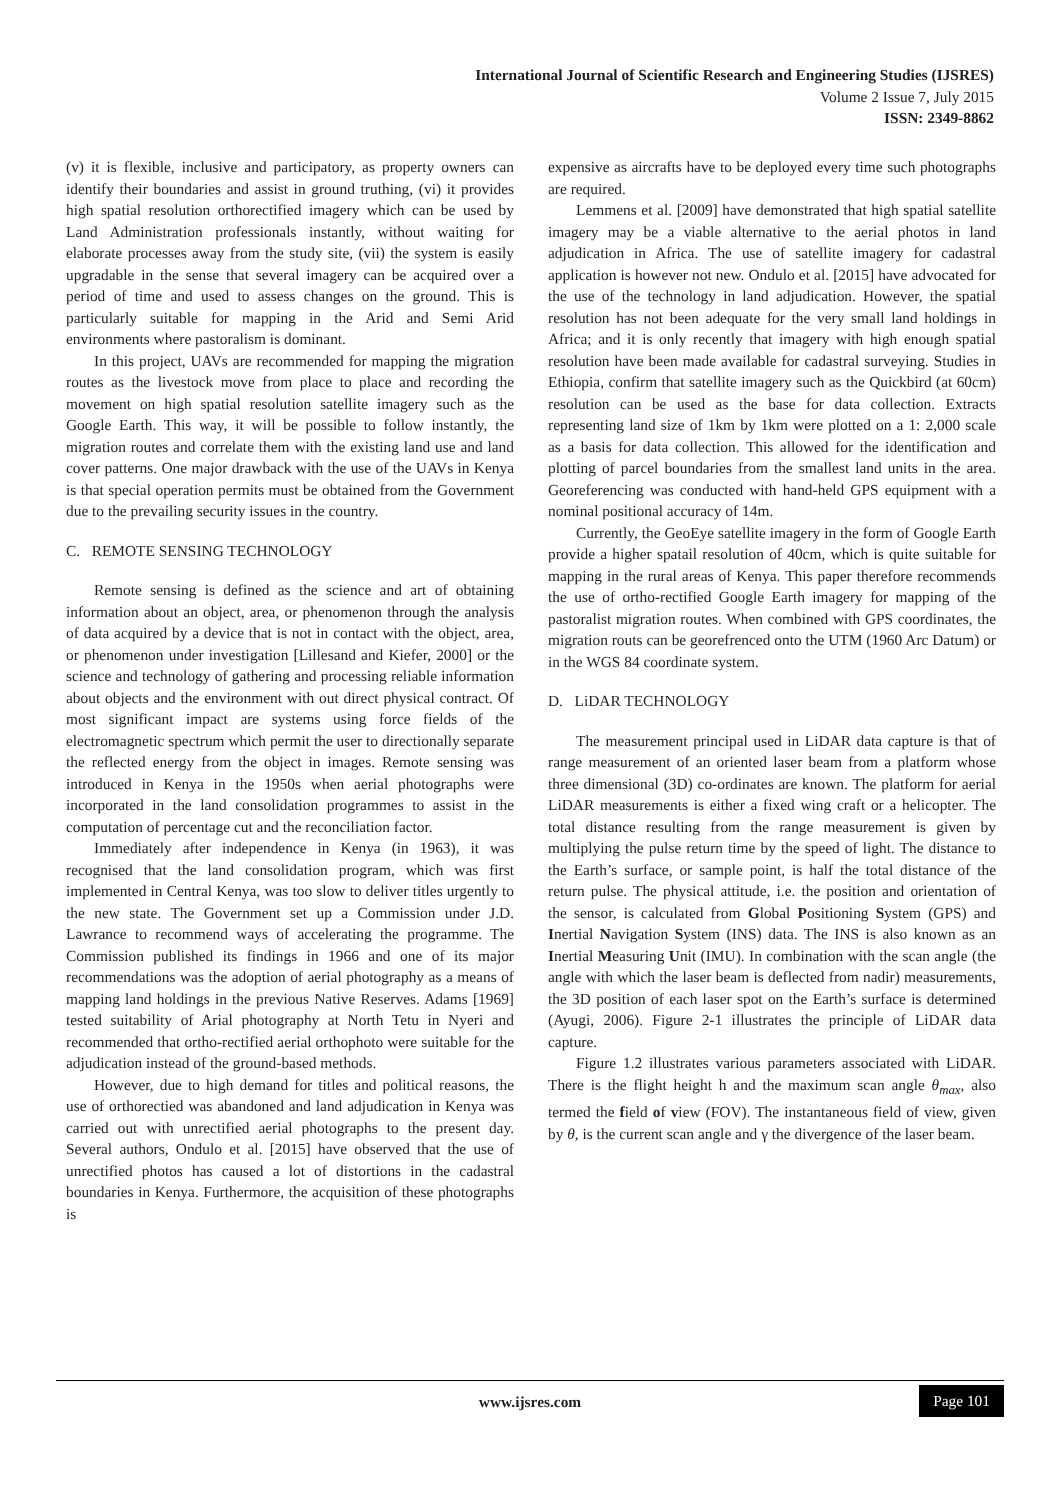International Journal of Scientific Research and Engineering Studies (IJSRES)
Volume 2 Issue 7, July 2015
ISSN: 2349-8862
(v) it is flexible, inclusive and participatory, as property owners can identify their boundaries and assist in ground truthing, (vi) it provides high spatial resolution orthorectified imagery which can be used by Land Administration professionals instantly, without waiting for elaborate processes away from the study site, (vii) the system is easily upgradable in the sense that several imagery can be acquired over a period of time and used to assess changes on the ground. This is particularly suitable for mapping in the Arid and Semi Arid environments where pastoralism is dominant.
In this project, UAVs are recommended for mapping the migration routes as the livestock move from place to place and recording the movement on high spatial resolution satellite imagery such as the Google Earth. This way, it will be possible to follow instantly, the migration routes and correlate them with the existing land use and land cover patterns. One major drawback with the use of the UAVs in Kenya is that special operation permits must be obtained from the Government due to the prevailing security issues in the country.
C. REMOTE SENSING TECHNOLOGY
Remote sensing is defined as the science and art of obtaining information about an object, area, or phenomenon through the analysis of data acquired by a device that is not in contact with the object, area, or phenomenon under investigation [Lillesand and Kiefer, 2000] or the science and technology of gathering and processing reliable information about objects and the environment with out direct physical contract. Of most significant impact are systems using force fields of the electromagnetic spectrum which permit the user to directionally separate the reflected energy from the object in images. Remote sensing was introduced in Kenya in the 1950s when aerial photographs were incorporated in the land consolidation programmes to assist in the computation of percentage cut and the reconciliation factor.
Immediately after independence in Kenya (in 1963), it was recognised that the land consolidation program, which was first implemented in Central Kenya, was too slow to deliver titles urgently to the new state. The Government set up a Commission under J.D. Lawrance to recommend ways of accelerating the programme. The Commission published its findings in 1966 and one of its major recommendations was the adoption of aerial photography as a means of mapping land holdings in the previous Native Reserves. Adams [1969] tested suitability of Arial photography at North Tetu in Nyeri and recommended that ortho-rectified aerial orthophoto were suitable for the adjudication instead of the ground-based methods.
However, due to high demand for titles and political reasons, the use of orthorectied was abandoned and land adjudication in Kenya was carried out with unrectified aerial photographs to the present day. Several authors, Ondulo et al. [2015] have observed that the use of unrectified photos has caused a lot of distortions in the cadastral boundaries in Kenya. Furthermore, the acquisition of these photographs is
expensive as aircrafts have to be deployed every time such photographs are required.
Lemmens et al. [2009] have demonstrated that high spatial satellite imagery may be a viable alternative to the aerial photos in land adjudication in Africa. The use of satellite imagery for cadastral application is however not new. Ondulo et al. [2015] have advocated for the use of the technology in land adjudication. However, the spatial resolution has not been adequate for the very small land holdings in Africa; and it is only recently that imagery with high enough spatial resolution have been made available for cadastral surveying. Studies in Ethiopia, confirm that satellite imagery such as the Quickbird (at 60cm) resolution can be used as the base for data collection. Extracts representing land size of 1km by 1km were plotted on a 1: 2,000 scale as a basis for data collection. This allowed for the identification and plotting of parcel boundaries from the smallest land units in the area. Georeferencing was conducted with hand-held GPS equipment with a nominal positional accuracy of 14m.
Currently, the GeoEye satellite imagery in the form of Google Earth provide a higher spatail resolution of 40cm, which is quite suitable for mapping in the rural areas of Kenya. This paper therefore recommends the use of ortho-rectified Google Earth imagery for mapping of the pastoralist migration routes. When combined with GPS coordinates, the migration routs can be georefrenced onto the UTM (1960 Arc Datum) or in the WGS 84 coordinate system.
D. LiDAR TECHNOLOGY
The measurement principal used in LiDAR data capture is that of range measurement of an oriented laser beam from a platform whose three dimensional (3D) co-ordinates are known. The platform for aerial LiDAR measurements is either a fixed wing craft or a helicopter. The total distance resulting from the range measurement is given by multiplying the pulse return time by the speed of light. The distance to the Earth’s surface, or sample point, is half the total distance of the return pulse. The physical attitude, i.e. the position and orientation of the sensor, is calculated from Global Positioning System (GPS) and Inertial Navigation System (INS) data. The INS is also known as an Inertial Measuring Unit (IMU). In combination with the scan angle (the angle with which the laser beam is deflected from nadir) measurements, the 3D position of each laser spot on the Earth’s surface is determined (Ayugi, 2006). Figure 2-1 illustrates the principle of LiDAR data capture.
Figure 1.2 illustrates various parameters associated with LiDAR. There is the flight height h and the maximum scan angle θ<sub>max</sub>, also termed the field of view (FOV). The instantaneous field of view, given by θ, is the current scan angle and γ the divergence of the laser beam.
www.ijsres.com Page 101